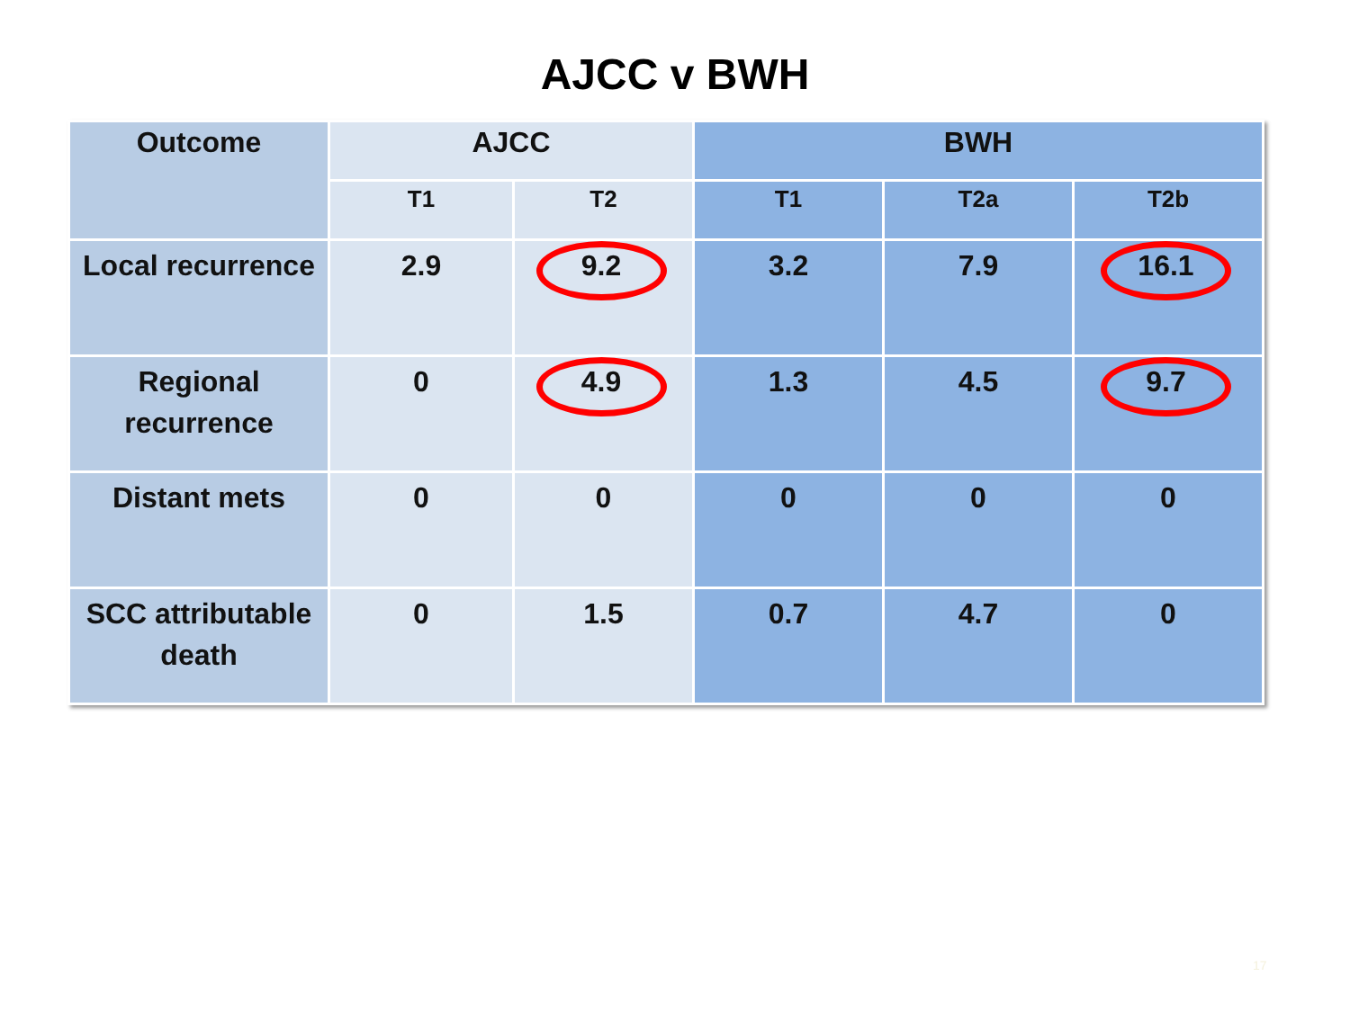AJCC v BWH
| Outcome | AJCC | | BWH | | |
| --- | --- | --- | --- | --- | --- |
| | T1 | T2 | T1 | T2a | T2b |
| Local recurrence | 2.9 | 9.2 | 3.2 | 7.9 | 16.1 |
| Regional recurrence | 0 | 4.9 | 1.3 | 4.5 | 9.7 |
| Distant mets | 0 | 0 | 0 | 0 | 0 |
| SCC attributable death | 0 | 1.5 | 0.7 | 4.7 | 0 |
17